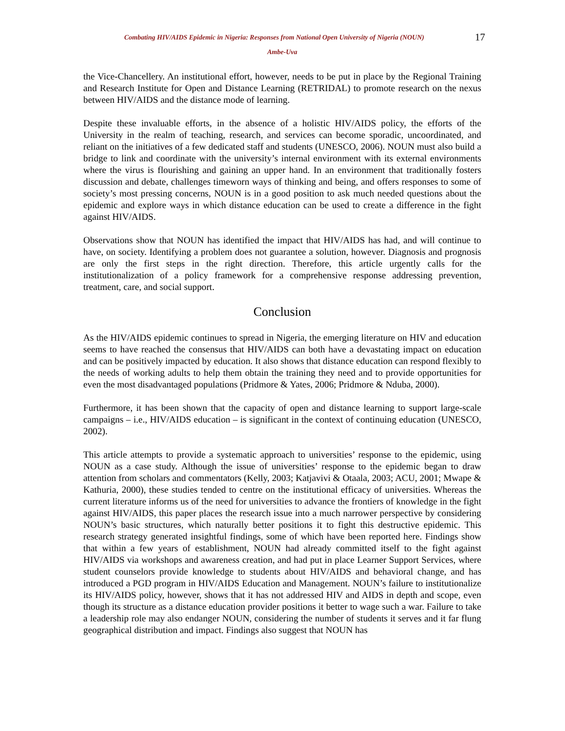Combating HIV/AIDS Epidemic in Nigeria: Responses from National Open University of Nigeria (NOUN)
17
Ambe-Uva
the Vice-Chancellery. An institutional effort, however, needs to be put in place by the Regional Training and Research Institute for Open and Distance Learning (RETRIDAL) to promote research on the nexus between HIV/AIDS and the distance mode of learning.
Despite these invaluable efforts, in the absence of a holistic HIV/AIDS policy, the efforts of the University in the realm of teaching, research, and services can become sporadic, uncoordinated, and reliant on the initiatives of a few dedicated staff and students (UNESCO, 2006). NOUN must also build a bridge to link and coordinate with the university’s internal environment with its external environments where the virus is flourishing and gaining an upper hand. In an environment that traditionally fosters discussion and debate, challenges timeworn ways of thinking and being, and offers responses to some of society’s most pressing concerns, NOUN is in a good position to ask much needed questions about the epidemic and explore ways in which distance education can be used to create a difference in the fight against HIV/AIDS.
Observations show that NOUN has identified the impact that HIV/AIDS has had, and will continue to have, on society. Identifying a problem does not guarantee a solution, however. Diagnosis and prognosis are only the first steps in the right direction. Therefore, this article urgently calls for the institutionalization of a policy framework for a comprehensive response addressing prevention, treatment, care, and social support.
Conclusion
As the HIV/AIDS epidemic continues to spread in Nigeria, the emerging literature on HIV and education seems to have reached the consensus that HIV/AIDS can both have a devastating impact on education and can be positively impacted by education. It also shows that distance education can respond flexibly to the needs of working adults to help them obtain the training they need and to provide opportunities for even the most disadvantaged populations (Pridmore & Yates, 2006; Pridmore & Nduba, 2000).
Furthermore, it has been shown that the capacity of open and distance learning to support large-scale campaigns – i.e., HIV/AIDS education – is significant in the context of continuing education (UNESCO, 2002).
This article attempts to provide a systematic approach to universities’ response to the epidemic, using NOUN as a case study. Although the issue of universities’ response to the epidemic began to draw attention from scholars and commentators (Kelly, 2003; Katjavivi & Otaala, 2003; ACU, 2001; Mwape & Kathuria, 2000), these studies tended to centre on the institutional efficacy of universities. Whereas the current literature informs us of the need for universities to advance the frontiers of knowledge in the fight against HIV/AIDS, this paper places the research issue into a much narrower perspective by considering NOUN’s basic structures, which naturally better positions it to fight this destructive epidemic. This research strategy generated insightful findings, some of which have been reported here. Findings show that within a few years of establishment, NOUN had already committed itself to the fight against HIV/AIDS via workshops and awareness creation, and had put in place Learner Support Services, where student counselors provide knowledge to students about HIV/AIDS and behavioral change, and has introduced a PGD program in HIV/AIDS Education and Management. NOUN’s failure to institutionalize its HIV/AIDS policy, however, shows that it has not addressed HIV and AIDS in depth and scope, even though its structure as a distance education provider positions it better to wage such a war. Failure to take a leadership role may also endanger NOUN, considering the number of students it serves and it far flung geographical distribution and impact. Findings also suggest that NOUN has